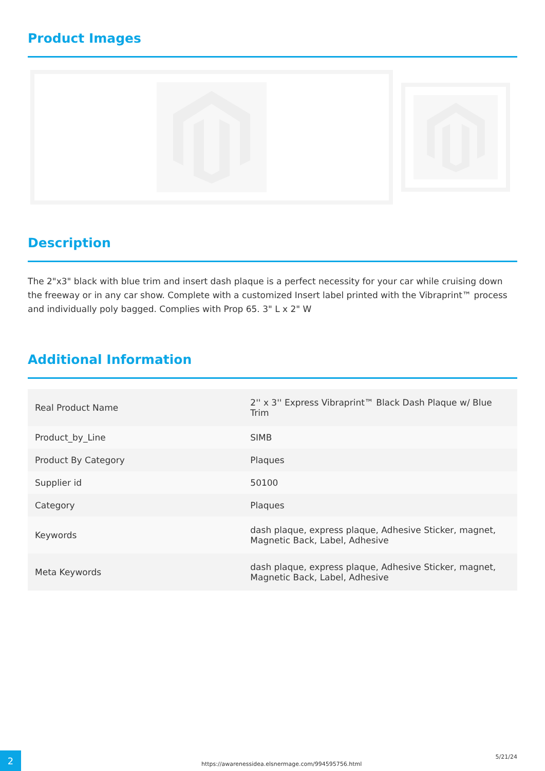Product Images
Description
The 2"x3" black with blue trim and insert dash plaque is a perfect necessity for your car while cruising down the freeway or in any car show. Complete with a customized Insert label printed with the Vibraprint™ process and individually poly bagged. Complies with Prop 65. 3" L x 2" W
Additional Information
| Real Product Name | 2'' x 3'' Express Vibraprint™ Black Dash Plaque w/ Blue Trim |
| Product_by_Line | SIMB |
| Product By Category | Plaques |
| Supplier id | 50100 |
| Category | Plaques |
| Keywords | dash plaque, express plaque, Adhesive Sticker, magnet, Magnetic Back, Label, Adhesive |
| Meta Keywords | dash plaque, express plaque, Adhesive Sticker, magnet, Magnetic Back, Label, Adhesive |
2
https://awarenessidea.elsnermage.com/994595756.html
5/21/24